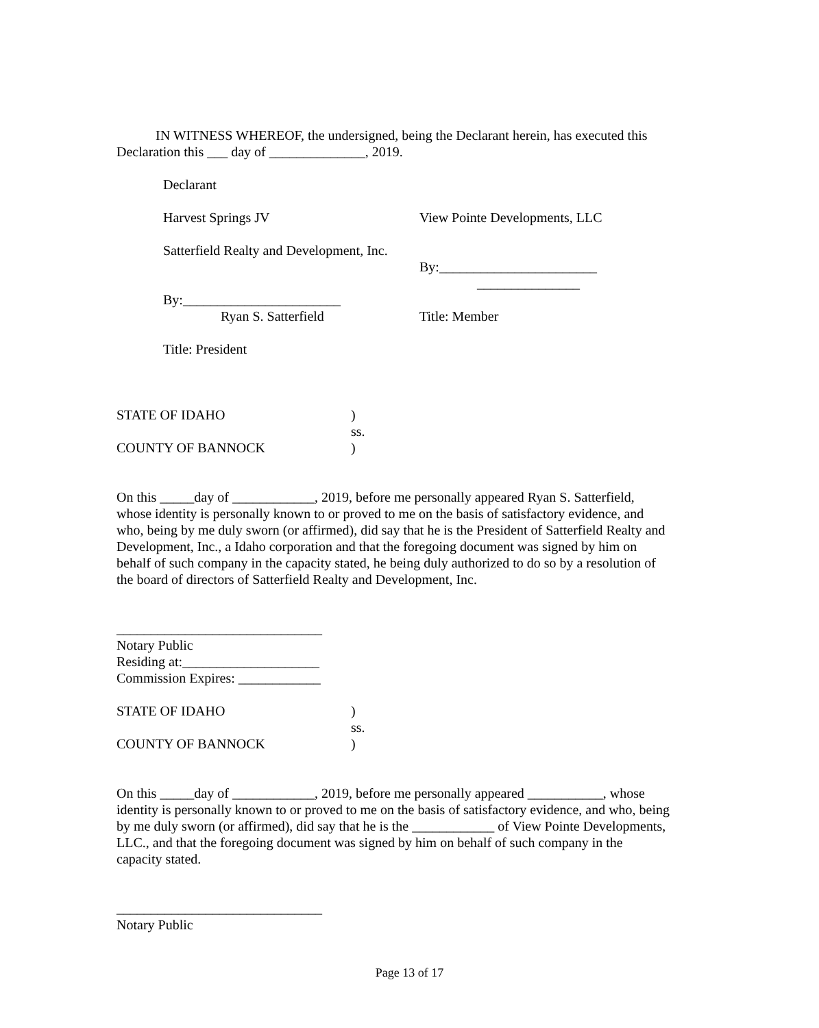IN WITNESS WHEREOF, the undersigned, being the Declarant herein, has executed this Declaration this ___ day of ______________, 2019.
Declarant
Harvest Springs JV View Pointe Developments, LLC
Satterfield Realty and Development, Inc.
By:_______________________
_______________
By:_______________________
Ryan S. Satterfield
Title: Member
Title: President
STATE OF IDAHO )
ss.
COUNTY OF BANNOCK )
On this _____day of ____________, 2019, before me personally appeared Ryan S. Satterfield, whose identity is personally known to or proved to me on the basis of satisfactory evidence, and who, being by me duly sworn (or affirmed), did say that he is the President of Satterfield Realty and Development, Inc., a Idaho corporation and that the foregoing document was signed by him on behalf of such company in the capacity stated, he being duly authorized to do so by a resolution of the board of directors of Satterfield Realty and Development, Inc.
______________________________
Notary Public
Residing at:____________________
Commission Expires: ____________
STATE OF IDAHO )
ss.
COUNTY OF BANNOCK )
On this _____day of ____________, 2019, before me personally appeared ___________, whose identity is personally known to or proved to me on the basis of satisfactory evidence, and who, being by me duly sworn (or affirmed), did say that he is the ____________ of View Pointe Developments, LLC., and that the foregoing document was signed by him on behalf of such company in the capacity stated.
______________________________
Notary Public
Page 13 of 17